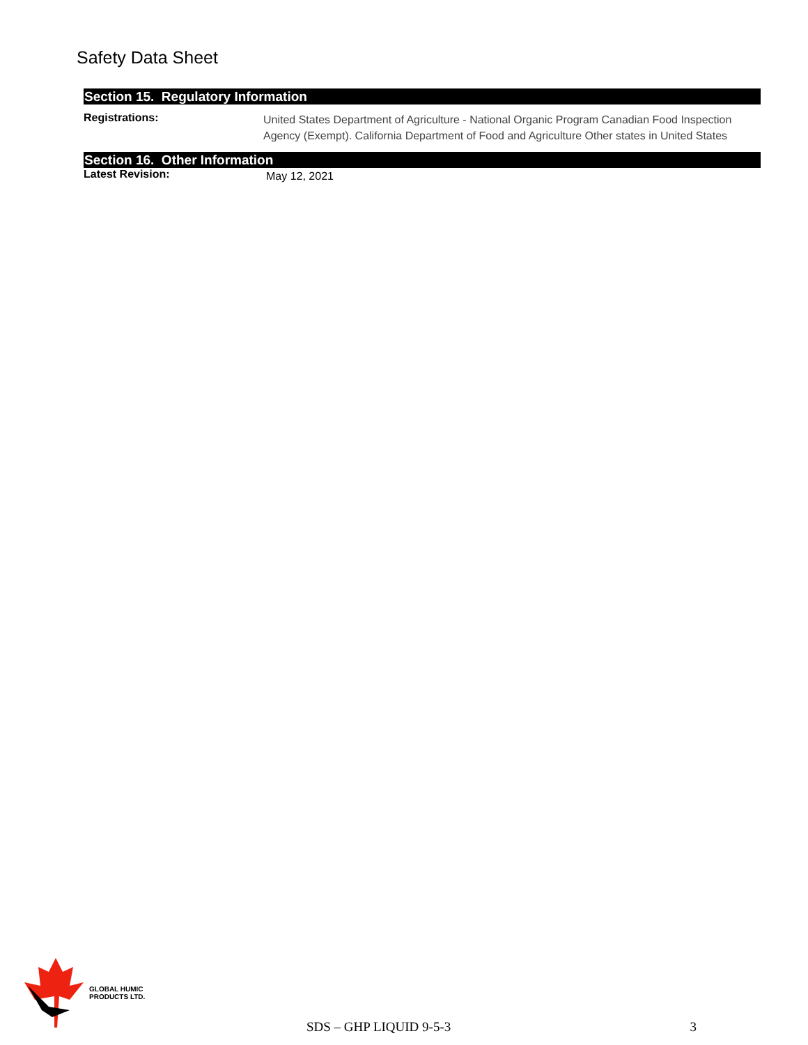Safety Data Sheet
Section 15. Regulatory Information
Registrations:
United States Department of Agriculture - National Organic Program Canadian Food Inspection Agency (Exempt). California Department of Food and Agriculture Other states in United States
Section 16. Other Information
Latest Revision:
May 12, 2021
GLOBAL HUMIC
PRODUCTS LTD.
SDS – GHP LIQUID 9-5-3 3